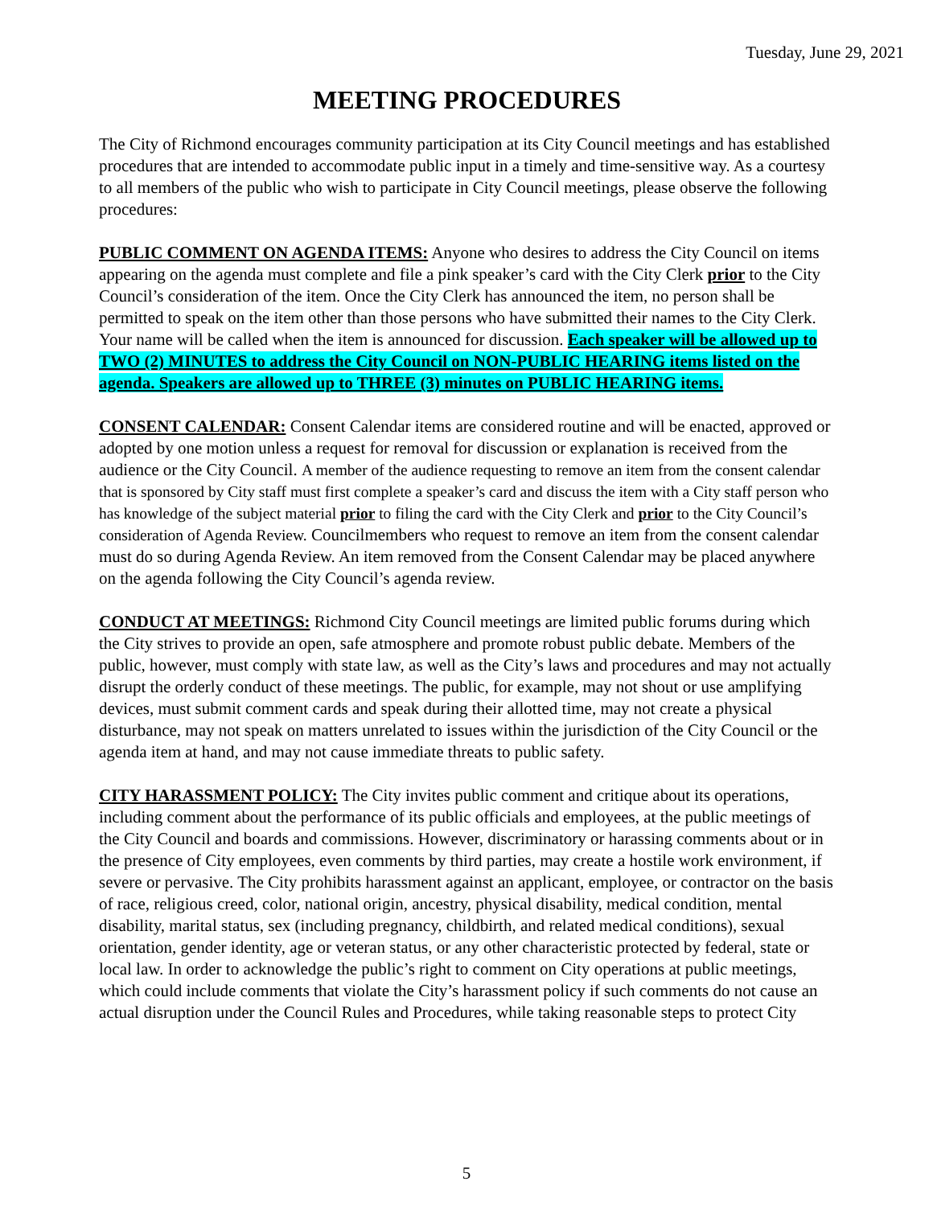Tuesday, June 29, 2021
MEETING PROCEDURES
The City of Richmond encourages community participation at its City Council meetings and has established procedures that are intended to accommodate public input in a timely and time-sensitive way. As a courtesy to all members of the public who wish to participate in City Council meetings, please observe the following procedures:
PUBLIC COMMENT ON AGENDA ITEMS: Anyone who desires to address the City Council on items appearing on the agenda must complete and file a pink speaker’s card with the City Clerk prior to the City Council’s consideration of the item. Once the City Clerk has announced the item, no person shall be permitted to speak on the item other than those persons who have submitted their names to the City Clerk. Your name will be called when the item is announced for discussion. Each speaker will be allowed up to TWO (2) MINUTES to address the City Council on NON-PUBLIC HEARING items listed on the agenda. Speakers are allowed up to THREE (3) minutes on PUBLIC HEARING items.
CONSENT CALENDAR: Consent Calendar items are considered routine and will be enacted, approved or adopted by one motion unless a request for removal for discussion or explanation is received from the audience or the City Council. A member of the audience requesting to remove an item from the consent calendar that is sponsored by City staff must first complete a speaker’s card and discuss the item with a City staff person who has knowledge of the subject material prior to filing the card with the City Clerk and prior to the City Council’s consideration of Agenda Review. Councilmembers who request to remove an item from the consent calendar must do so during Agenda Review. An item removed from the Consent Calendar may be placed anywhere on the agenda following the City Council’s agenda review.
CONDUCT AT MEETINGS: Richmond City Council meetings are limited public forums during which the City strives to provide an open, safe atmosphere and promote robust public debate. Members of the public, however, must comply with state law, as well as the City’s laws and procedures and may not actually disrupt the orderly conduct of these meetings. The public, for example, may not shout or use amplifying devices, must submit comment cards and speak during their allotted time, may not create a physical disturbance, may not speak on matters unrelated to issues within the jurisdiction of the City Council or the agenda item at hand, and may not cause immediate threats to public safety.
CITY HARASSMENT POLICY: The City invites public comment and critique about its operations, including comment about the performance of its public officials and employees, at the public meetings of the City Council and boards and commissions. However, discriminatory or harassing comments about or in the presence of City employees, even comments by third parties, may create a hostile work environment, if severe or pervasive. The City prohibits harassment against an applicant, employee, or contractor on the basis of race, religious creed, color, national origin, ancestry, physical disability, medical condition, mental disability, marital status, sex (including pregnancy, childbirth, and related medical conditions), sexual orientation, gender identity, age or veteran status, or any other characteristic protected by federal, state or local law. In order to acknowledge the public’s right to comment on City operations at public meetings, which could include comments that violate the City’s harassment policy if such comments do not cause an actual disruption under the Council Rules and Procedures, while taking reasonable steps to protect City
5